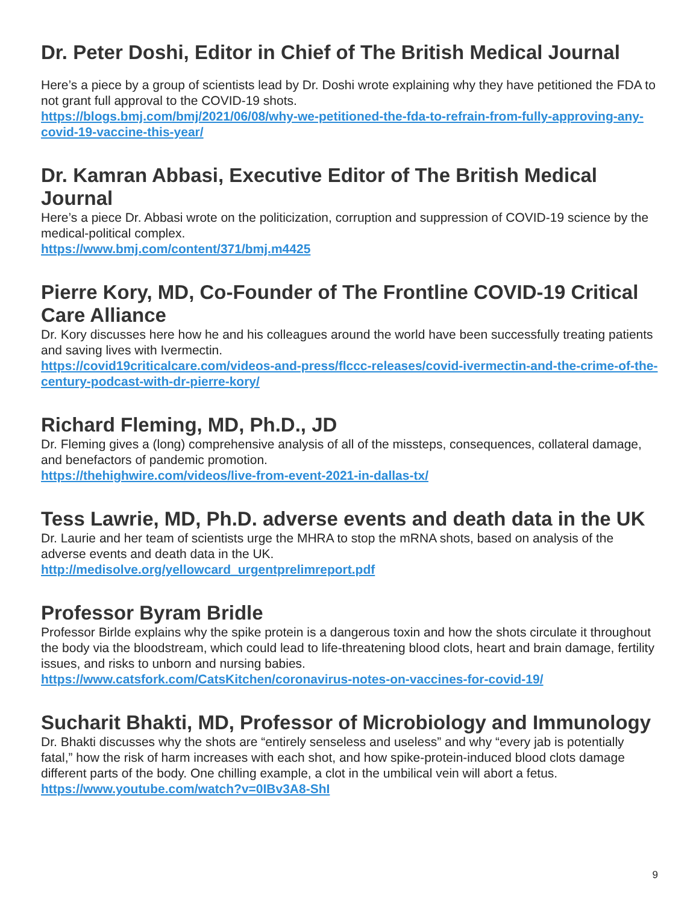Dr. Peter Doshi, Editor in Chief of The British Medical Journal
Here’s a piece by a group of scientists lead by Dr. Doshi wrote explaining why they have petitioned the FDA to not grant full approval to the COVID-19 shots.
https://blogs.bmj.com/bmj/2021/06/08/why-we-petitioned-the-fda-to-refrain-from-fully-approving-any-covid-19-vaccine-this-year/
Dr. Kamran Abbasi, Executive Editor of The British Medical Journal
Here’s a piece Dr. Abbasi wrote on the politicization, corruption and suppression of COVID-19 science by the medical-political complex.
https://www.bmj.com/content/371/bmj.m4425
Pierre Kory, MD, Co-Founder of The Frontline COVID-19 Critical Care Alliance
Dr. Kory discusses here how he and his colleagues around the world have been successfully treating patients and saving lives with Ivermectin.
https://covid19criticalcare.com/videos-and-press/flccc-releases/covid-ivermectin-and-the-crime-of-the-century-podcast-with-dr-pierre-kory/
Richard Fleming, MD, Ph.D., JD
Dr. Fleming gives a (long) comprehensive analysis of all of the missteps, consequences, collateral damage, and benefactors of pandemic promotion.
https://thehighwire.com/videos/live-from-event-2021-in-dallas-tx/
Tess Lawrie, MD, Ph.D. adverse events and death data in the UK
Dr. Laurie and her team of scientists urge the MHRA to stop the mRNA shots, based on analysis of the adverse events and death data in the UK.
http://medisolve.org/yellowcard_urgentprelimreport.pdf
Professor Byram Bridle
Professor Birlde explains why the spike protein is a dangerous toxin and how the shots circulate it throughout the body via the bloodstream, which could lead to life-threatening blood clots, heart and brain damage, fertility issues, and risks to unborn and nursing babies.
https://www.catsfork.com/CatsKitchen/coronavirus-notes-on-vaccines-for-covid-19/
Sucharit Bhakti, MD, Professor of Microbiology and Immunology
Dr. Bhakti discusses why the shots are “entirely senseless and useless” and why “every jab is potentially fatal,” how the risk of harm increases with each shot, and how spike-protein-induced blood clots damage different parts of the body. One chilling example, a clot in the umbilical vein will abort a fetus. https://www.youtube.com/watch?v=0IBv3A8-ShI
9